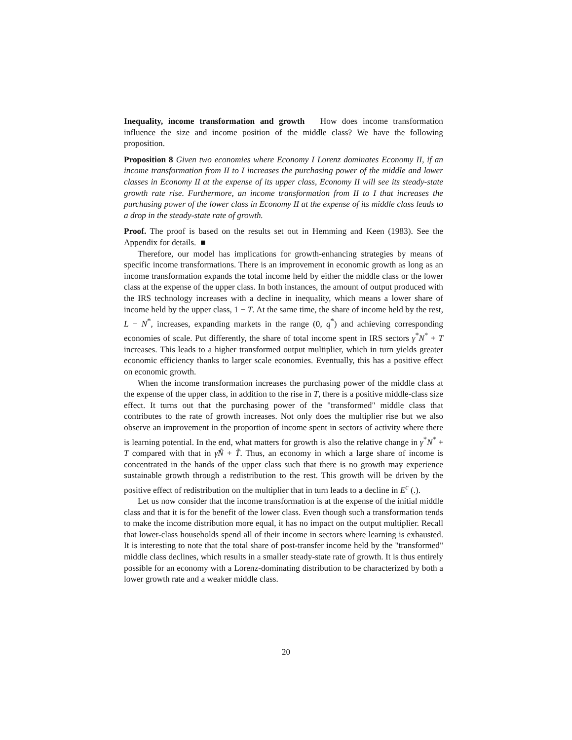Inequality, income transformation and growth How does income transformation influence the size and income position of the middle class? We have the following proposition.
Proposition 8 Given two economies where Economy I Lorenz dominates Economy II, if an income transformation from II to I increases the purchasing power of the middle and lower classes in Economy II at the expense of its upper class, Economy II will see its steady-state growth rate rise. Furthermore, an income transformation from II to I that increases the purchasing power of the lower class in Economy II at the expense of its middle class leads to a drop in the steady-state rate of growth.
Proof. The proof is based on the results set out in Hemming and Keen (1983). See the Appendix for details. ■
Therefore, our model has implications for growth-enhancing strategies by means of specific income transformations. There is an improvement in economic growth as long as an income transformation expands the total income held by either the middle class or the lower class at the expense of the upper class. In both instances, the amount of output produced with the IRS technology increases with a decline in inequality, which means a lower share of income held by the upper class, 1 − T. At the same time, the share of income held by the rest, L − N<sup>*</sup>, increases, expanding markets in the range (0, q<sup>*</sup>) and achieving corresponding economies of scale. Put differently, the share of total income spent in IRS sectors γ<sup>*</sup>N<sup>*</sup> + T increases. This leads to a higher transformed output multiplier, which in turn yields greater economic efficiency thanks to larger scale economies. Eventually, this has a positive effect on economic growth.
When the income transformation increases the purchasing power of the middle class at the expense of the upper class, in addition to the rise in T, there is a positive middle-class size effect. It turns out that the purchasing power of the "transformed" middle class that contributes to the rate of growth increases. Not only does the multiplier rise but we also observe an improvement in the proportion of income spent in sectors of activity where there is learning potential. In the end, what matters for growth is also the relative change in γ<sup>*</sup>N<sup>*</sup> + T compared with that in γ̃Ñ + T̃. Thus, an economy in which a large share of income is concentrated in the hands of the upper class such that there is no growth may experience sustainable growth through a redistribution to the rest. This growth will be driven by the positive effect of redistribution on the multiplier that in turn leads to a decline in E<sup>c</sup> (.).
Let us now consider that the income transformation is at the expense of the initial middle class and that it is for the benefit of the lower class. Even though such a transformation tends to make the income distribution more equal, it has no impact on the output multiplier. Recall that lower-class households spend all of their income in sectors where learning is exhausted. It is interesting to note that the total share of post-transfer income held by the "transformed" middle class declines, which results in a smaller steady-state rate of growth. It is thus entirely possible for an economy with a Lorenz-dominating distribution to be characterized by both a lower growth rate and a weaker middle class.
20